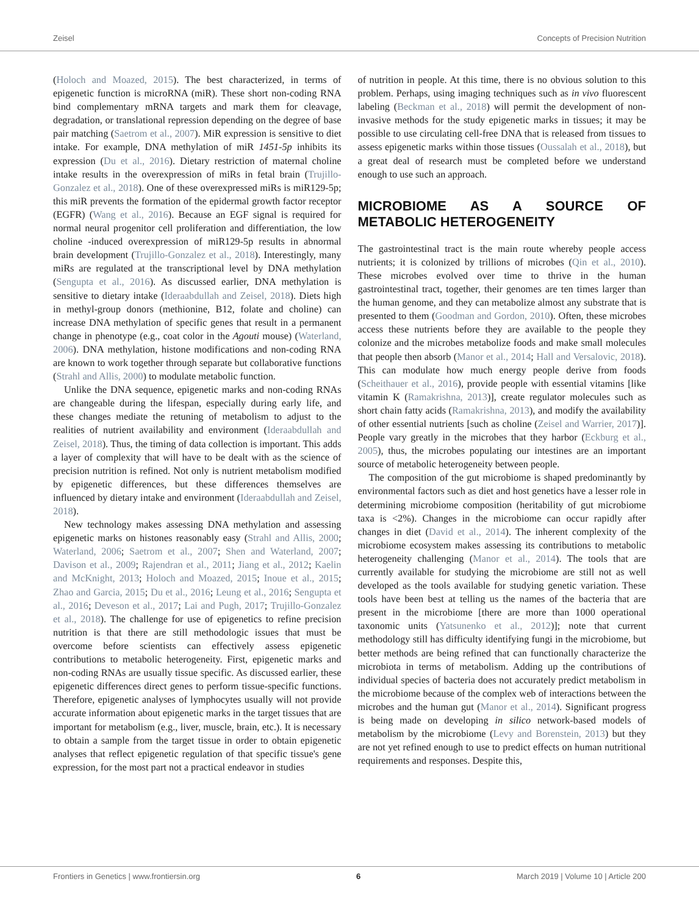Zeisel Concepts of Precision Nutrition
(Holoch and Moazed, 2015). The best characterized, in terms of epigenetic function is microRNA (miR). These short non-coding RNA bind complementary mRNA targets and mark them for cleavage, degradation, or translational repression depending on the degree of base pair matching (Saetrom et al., 2007). MiR expression is sensitive to diet intake. For example, DNA methylation of miR 1451-5p inhibits its expression (Du et al., 2016). Dietary restriction of maternal choline intake results in the overexpression of miRs in fetal brain (Trujillo-Gonzalez et al., 2018). One of these overexpressed miRs is miR129-5p; this miR prevents the formation of the epidermal growth factor receptor (EGFR) (Wang et al., 2016). Because an EGF signal is required for normal neural progenitor cell proliferation and differentiation, the low choline -induced overexpression of miR129-5p results in abnormal brain development (Trujillo-Gonzalez et al., 2018). Interestingly, many miRs are regulated at the transcriptional level by DNA methylation (Sengupta et al., 2016). As discussed earlier, DNA methylation is sensitive to dietary intake (Ideraabdullah and Zeisel, 2018). Diets high in methyl-group donors (methionine, B12, folate and choline) can increase DNA methylation of specific genes that result in a permanent change in phenotype (e.g., coat color in the Agouti mouse) (Waterland, 2006). DNA methylation, histone modifications and non-coding RNA are known to work together through separate but collaborative functions (Strahl and Allis, 2000) to modulate metabolic function.
Unlike the DNA sequence, epigenetic marks and non-coding RNAs are changeable during the lifespan, especially during early life, and these changes mediate the retuning of metabolism to adjust to the realities of nutrient availability and environment (Ideraabdullah and Zeisel, 2018). Thus, the timing of data collection is important. This adds a layer of complexity that will have to be dealt with as the science of precision nutrition is refined. Not only is nutrient metabolism modified by epigenetic differences, but these differences themselves are influenced by dietary intake and environment (Ideraabdullah and Zeisel, 2018).
New technology makes assessing DNA methylation and assessing epigenetic marks on histones reasonably easy (Strahl and Allis, 2000; Waterland, 2006; Saetrom et al., 2007; Shen and Waterland, 2007; Davison et al., 2009; Rajendran et al., 2011; Jiang et al., 2012; Kaelin and McKnight, 2013; Holoch and Moazed, 2015; Inoue et al., 2015; Zhao and Garcia, 2015; Du et al., 2016; Leung et al., 2016; Sengupta et al., 2016; Deveson et al., 2017; Lai and Pugh, 2017; Trujillo-Gonzalez et al., 2018). The challenge for use of epigenetics to refine precision nutrition is that there are still methodologic issues that must be overcome before scientists can effectively assess epigenetic contributions to metabolic heterogeneity. First, epigenetic marks and non-coding RNAs are usually tissue specific. As discussed earlier, these epigenetic differences direct genes to perform tissue-specific functions. Therefore, epigenetic analyses of lymphocytes usually will not provide accurate information about epigenetic marks in the target tissues that are important for metabolism (e.g., liver, muscle, brain, etc.). It is necessary to obtain a sample from the target tissue in order to obtain epigenetic analyses that reflect epigenetic regulation of that specific tissue's gene expression, for the most part not a practical endeavor in studies
of nutrition in people. At this time, there is no obvious solution to this problem. Perhaps, using imaging techniques such as in vivo fluorescent labeling (Beckman et al., 2018) will permit the development of non-invasive methods for the study epigenetic marks in tissues; it may be possible to use circulating cell-free DNA that is released from tissues to assess epigenetic marks within those tissues (Oussalah et al., 2018), but a great deal of research must be completed before we understand enough to use such an approach.
MICROBIOME AS A SOURCE OF METABOLIC HETEROGENEITY
The gastrointestinal tract is the main route whereby people access nutrients; it is colonized by trillions of microbes (Qin et al., 2010). These microbes evolved over time to thrive in the human gastrointestinal tract, together, their genomes are ten times larger than the human genome, and they can metabolize almost any substrate that is presented to them (Goodman and Gordon, 2010). Often, these microbes access these nutrients before they are available to the people they colonize and the microbes metabolize foods and make small molecules that people then absorb (Manor et al., 2014; Hall and Versalovic, 2018). This can modulate how much energy people derive from foods (Scheithauer et al., 2016), provide people with essential vitamins [like vitamin K (Ramakrishna, 2013)], create regulator molecules such as short chain fatty acids (Ramakrishna, 2013), and modify the availability of other essential nutrients [such as choline (Zeisel and Warrier, 2017)]. People vary greatly in the microbes that they harbor (Eckburg et al., 2005), thus, the microbes populating our intestines are an important source of metabolic heterogeneity between people.
The composition of the gut microbiome is shaped predominantly by environmental factors such as diet and host genetics have a lesser role in determining microbiome composition (heritability of gut microbiome taxa is <2%). Changes in the microbiome can occur rapidly after changes in diet (David et al., 2014). The inherent complexity of the microbiome ecosystem makes assessing its contributions to metabolic heterogeneity challenging (Manor et al., 2014). The tools that are currently available for studying the microbiome are still not as well developed as the tools available for studying genetic variation. These tools have been best at telling us the names of the bacteria that are present in the microbiome [there are more than 1000 operational taxonomic units (Yatsunenko et al., 2012)]; note that current methodology still has difficulty identifying fungi in the microbiome, but better methods are being refined that can functionally characterize the microbiota in terms of metabolism. Adding up the contributions of individual species of bacteria does not accurately predict metabolism in the microbiome because of the complex web of interactions between the microbes and the human gut (Manor et al., 2014). Significant progress is being made on developing in silico network-based models of metabolism by the microbiome (Levy and Borenstein, 2013) but they are not yet refined enough to use to predict effects on human nutritional requirements and responses. Despite this,
Frontiers in Genetics | www.frontiersin.org 6 March 2019 | Volume 10 | Article 200